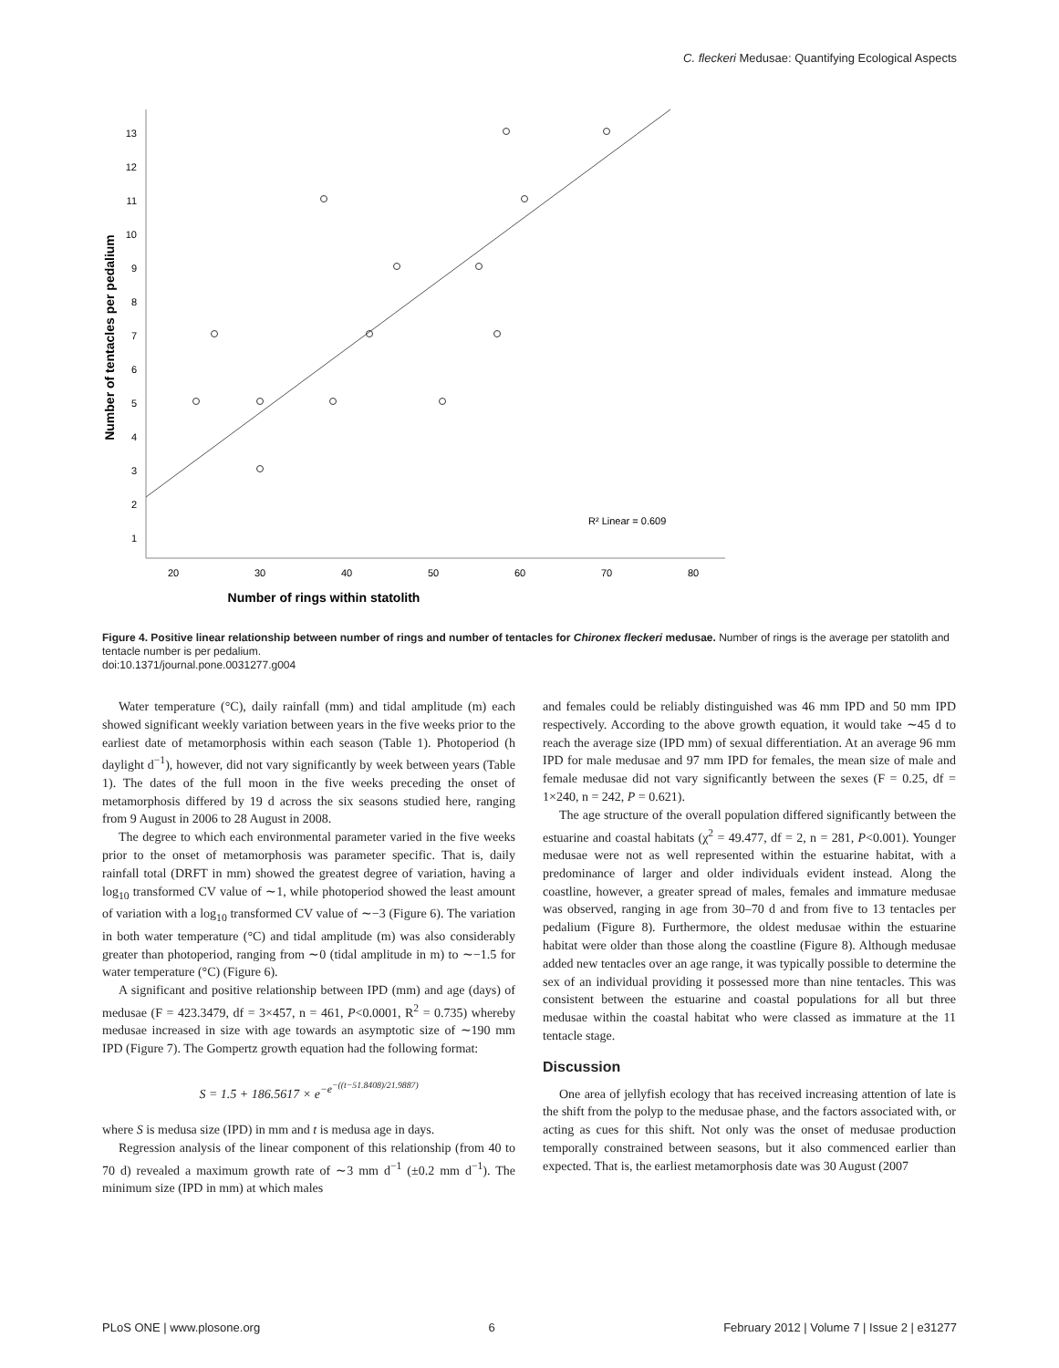C. fleckeri Medusae: Quantifying Ecological Aspects
13
12
11
10
9
8
7
6
5
4
3
2
1
20
30
40
50
60
70
80
R² Linear = 0.609
Number of rings within statolith
Number of tentacles per pedalium
Figure 4. Positive linear relationship between number of rings and number of tentacles for Chironex fleckeri medusae. Number of rings is the average per statolith and tentacle number is per pedalium.
doi:10.1371/journal.pone.0031277.g004
Water temperature (°C), daily rainfall (mm) and tidal amplitude (m) each showed significant weekly variation between years in the five weeks prior to the earliest date of metamorphosis within each season (Table 1). Photoperiod (h daylight d<sup>−1</sup>), however, did not vary significantly by week between years (Table 1). The dates of the full moon in the five weeks preceding the onset of metamorphosis differed by 19 d across the six seasons studied here, ranging from 9 August in 2006 to 28 August in 2008.
The degree to which each environmental parameter varied in the five weeks prior to the onset of metamorphosis was parameter specific. That is, daily rainfall total (DRFT in mm) showed the greatest degree of variation, having a log<sub>10</sub> transformed CV value of ∼1, while photoperiod showed the least amount of variation with a log<sub>10</sub> transformed CV value of ∼−3 (Figure 6). The variation in both water temperature (°C) and tidal amplitude (m) was also considerably greater than photoperiod, ranging from ∼0 (tidal amplitude in m) to ∼−1.5 for water temperature (°C) (Figure 6).
A significant and positive relationship between IPD (mm) and age (days) of medusae (F = 423.3479, df = 3×457, n = 461, P<0.0001, R<sup>2</sup> = 0.735) whereby medusae increased in size with age towards an asymptotic size of ∼190 mm IPD (Figure 7). The Gompertz growth equation had the following format:
S = 1.5 + 186.5617 × e<sup>−e<sup>−((t−51.8408)/21.9887)</sup></sup>
where S is medusa size (IPD) in mm and t is medusa age in days.
Regression analysis of the linear component of this relationship (from 40 to 70 d) revealed a maximum growth rate of ∼3 mm d<sup>−1</sup> (±0.2 mm d<sup>−1</sup>). The minimum size (IPD in mm) at which males
and females could be reliably distinguished was 46 mm IPD and 50 mm IPD respectively. According to the above growth equation, it would take ∼45 d to reach the average size (IPD mm) of sexual differentiation. At an average 96 mm IPD for male medusae and 97 mm IPD for females, the mean size of male and female medusae did not vary significantly between the sexes (F = 0.25, df = 1×240, n = 242, P = 0.621).
The age structure of the overall population differed significantly between the estuarine and coastal habitats (χ<sup>2</sup> = 49.477, df = 2, n = 281, P<0.001). Younger medusae were not as well represented within the estuarine habitat, with a predominance of larger and older individuals evident instead. Along the coastline, however, a greater spread of males, females and immature medusae was observed, ranging in age from 30–70 d and from five to 13 tentacles per pedalium (Figure 8). Furthermore, the oldest medusae within the estuarine habitat were older than those along the coastline (Figure 8). Although medusae added new tentacles over an age range, it was typically possible to determine the sex of an individual providing it possessed more than nine tentacles. This was consistent between the estuarine and coastal populations for all but three medusae within the coastal habitat who were classed as immature at the 11 tentacle stage.
Discussion
One area of jellyfish ecology that has received increasing attention of late is the shift from the polyp to the medusae phase, and the factors associated with, or acting as cues for this shift. Not only was the onset of medusae production temporally constrained between seasons, but it also commenced earlier than expected. That is, the earliest metamorphosis date was 30 August (2007
PLoS ONE | www.plosone.org 6 February 2012 | Volume 7 | Issue 2 | e31277